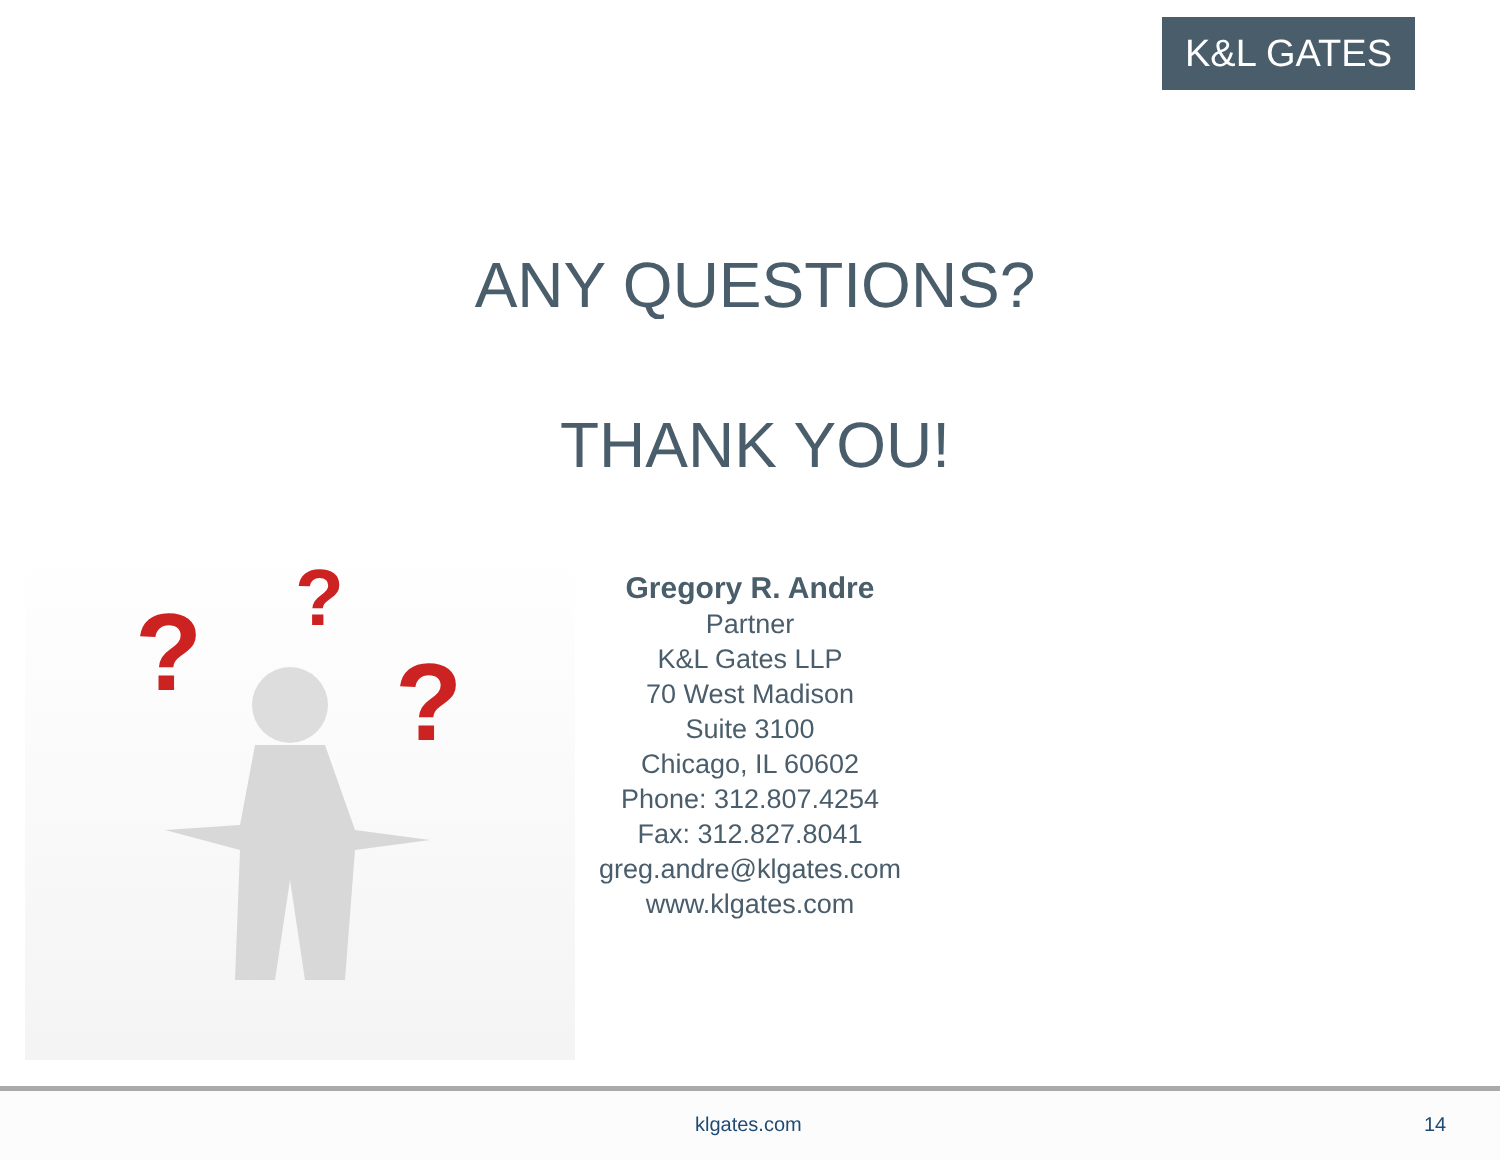K&L GATES
ANY QUESTIONS?
THANK YOU!
?
?
?
Gregory R. Andre
Partner
K&L Gates LLP
70 West Madison
Suite 3100
Chicago, IL 60602
Phone: 312.807.4254
Fax: 312.827.8041
greg.andre@klgates.com
www.klgates.com
klgates.com 14